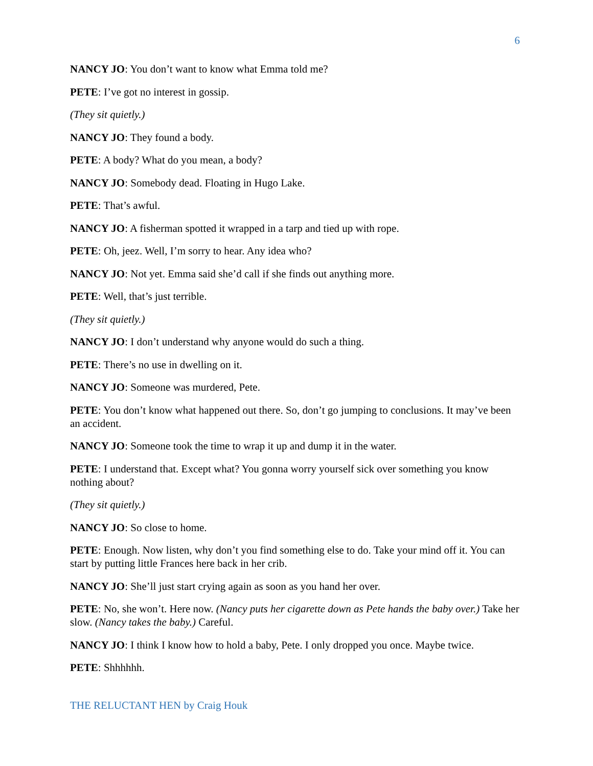6
NANCY JO: You don’t want to know what Emma told me?
PETE: I’ve got no interest in gossip.
(They sit quietly.)
NANCY JO: They found a body.
PETE: A body? What do you mean, a body?
NANCY JO: Somebody dead. Floating in Hugo Lake.
PETE: That’s awful.
NANCY JO: A fisherman spotted it wrapped in a tarp and tied up with rope.
PETE: Oh, jeez. Well, I’m sorry to hear. Any idea who?
NANCY JO: Not yet. Emma said she’d call if she finds out anything more.
PETE: Well, that’s just terrible.
(They sit quietly.)
NANCY JO: I don’t understand why anyone would do such a thing.
PETE: There’s no use in dwelling on it.
NANCY JO: Someone was murdered, Pete.
PETE: You don’t know what happened out there. So, don’t go jumping to conclusions. It may’ve been an accident.
NANCY JO: Someone took the time to wrap it up and dump it in the water.
PETE: I understand that. Except what? You gonna worry yourself sick over something you know nothing about?
(They sit quietly.)
NANCY JO: So close to home.
PETE: Enough. Now listen, why don’t you find something else to do. Take your mind off it. You can start by putting little Frances here back in her crib.
NANCY JO: She’ll just start crying again as soon as you hand her over.
PETE: No, she won’t. Here now. (Nancy puts her cigarette down as Pete hands the baby over.) Take her slow. (Nancy takes the baby.) Careful.
NANCY JO: I think I know how to hold a baby, Pete. I only dropped you once. Maybe twice.
PETE: Shhhhhh.
THE RELUCTANT HEN by Craig Houk